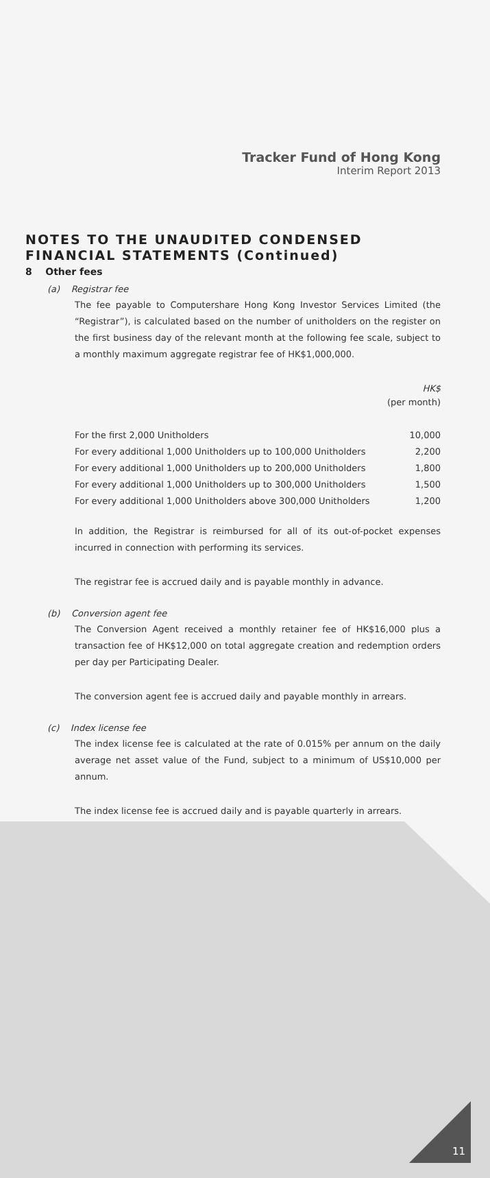Tracker Fund of Hong Kong
Interim Report 2013
NOTES TO THE UNAUDITED CONDENSED FINANCIAL STATEMENTS (Continued)
8 Other fees
(a) Registrar fee
The fee payable to Computershare Hong Kong Investor Services Limited (the “Registrar”), is calculated based on the number of unitholders on the register on the first business day of the relevant month at the following fee scale, subject to a monthly maximum aggregate registrar fee of HK$1,000,000.
| | HK$ (per month) |
| For the first 2,000 Unitholders | 10,000 |
| For every additional 1,000 Unitholders up to 100,000 Unitholders | 2,200 |
| For every additional 1,000 Unitholders up to 200,000 Unitholders | 1,800 |
| For every additional 1,000 Unitholders up to 300,000 Unitholders | 1,500 |
| For every additional 1,000 Unitholders above 300,000 Unitholders | 1,200 |
In addition, the Registrar is reimbursed for all of its out-of-pocket expenses incurred in connection with performing its services.
The registrar fee is accrued daily and is payable monthly in advance.
(b) Conversion agent fee
The Conversion Agent received a monthly retainer fee of HK$16,000 plus a transaction fee of HK$12,000 on total aggregate creation and redemption orders per day per Participating Dealer.
The conversion agent fee is accrued daily and payable monthly in arrears.
(c) Index license fee
The index license fee is calculated at the rate of 0.015% per annum on the daily average net asset value of the Fund, subject to a minimum of US$10,000 per annum.
The index license fee is accrued daily and is payable quarterly in arrears.
11